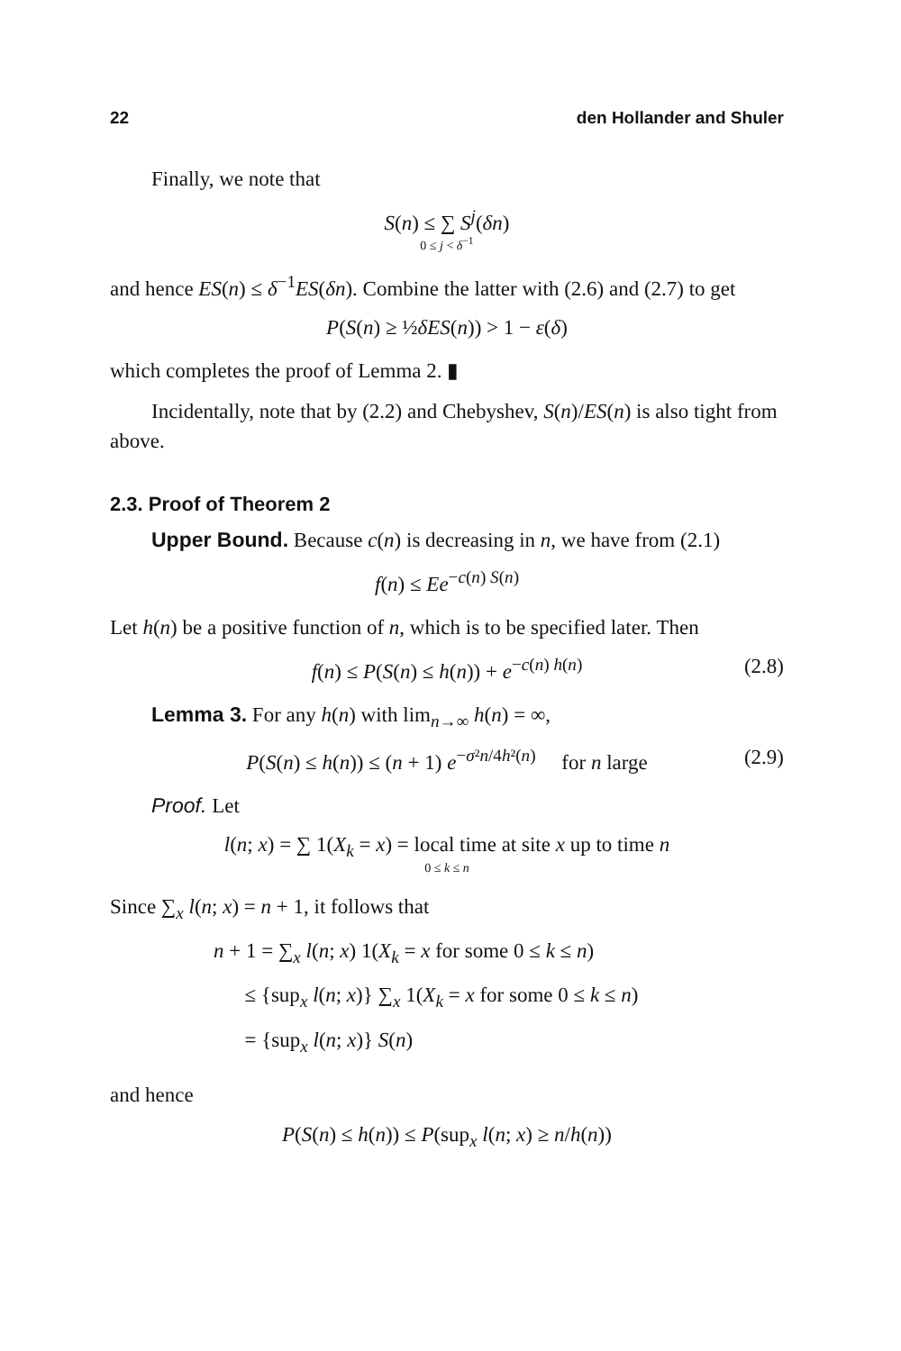22 den Hollander and Shuler
Finally, we note that
S(n) ≤ ∑ S<sup>j</sup>(δn)
0 ≤ j < δ<sup>−1</sup>
and hence ES(n) ≤ δ<sup>−1</sup>ES(δn). Combine the latter with (2.6) and (2.7) to get
P(S(n) ≥ ½δES(n)) > 1 − ε(δ)
which completes the proof of Lemma 2. ▮
Incidentally, note that by (2.2) and Chebyshev, S(n)/ES(n) is also tight from above.
2.3. Proof of Theorem 2
Upper Bound. Because c(n) is decreasing in n, we have from (2.1)
f(n) ≤ Ee<sup>−c(n) S(n)</sup>
Let h(n) be a positive function of n, which is to be specified later. Then
f(n) ≤ P(S(n) ≤ h(n)) + e<sup>−c(n) h(n)</sup> (2.8)
Lemma 3. For any h(n) with lim<sub>n→∞</sub> h(n) = ∞,
P(S(n) ≤ h(n)) ≤ (n + 1) e<sup>−σ²n/4h²(n)</sup> for n large (2.9)
Proof. Let
l(n; x) = ∑ 1(X<sub>k</sub> = x) = local time at site x up to time n
0 ≤ k ≤ n
Since ∑<sub>x</sub> l(n; x) = n + 1, it follows that
n + 1 = ∑<sub>x</sub> l(n; x) 1(X<sub>k</sub> = x for some 0 ≤ k ≤ n)
≤ {sup<sub>x</sub> l(n; x)} ∑<sub>x</sub> 1(X<sub>k</sub> = x for some 0 ≤ k ≤ n)
= {sup<sub>x</sub> l(n; x)} S(n)
and hence
P(S(n) ≤ h(n)) ≤ P(sup<sub>x</sub> l(n; x) ≥ n/h(n))